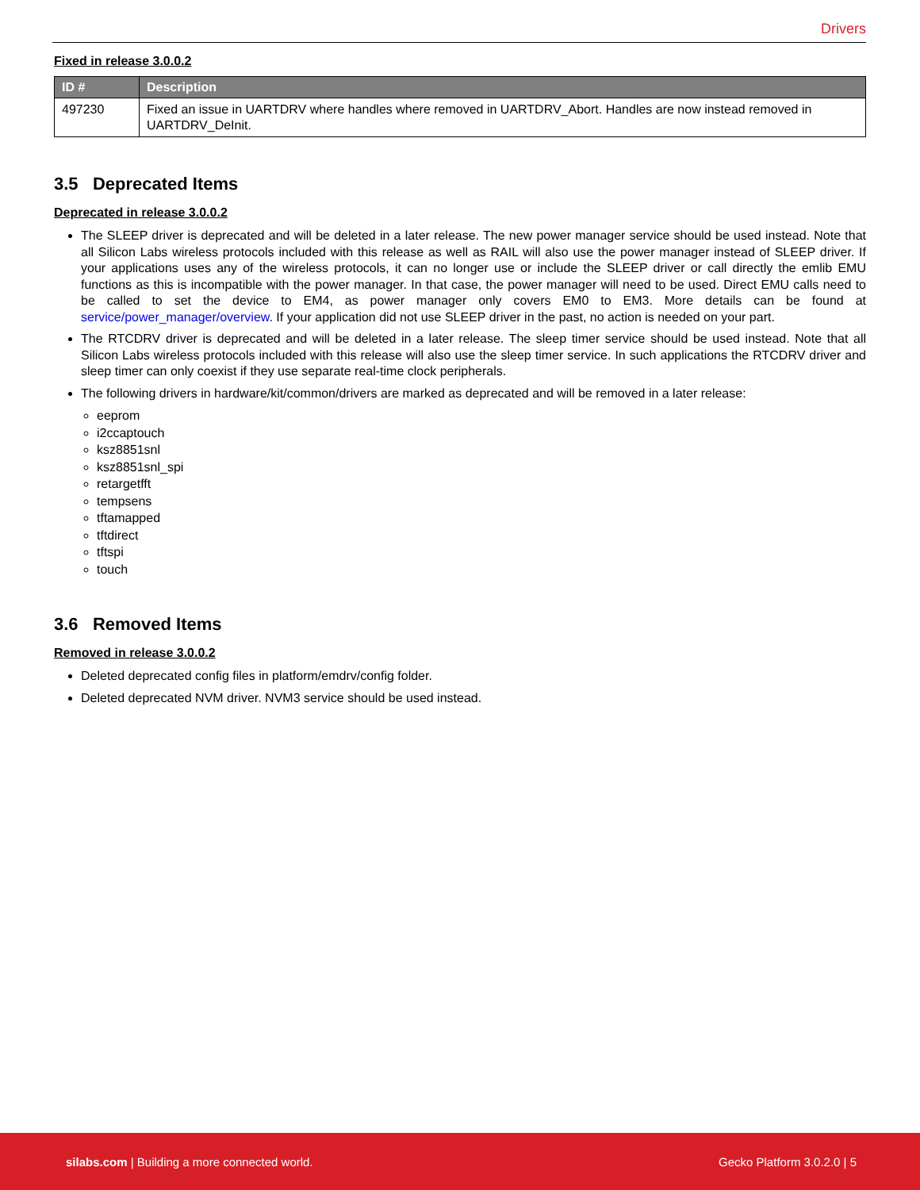Drivers
Fixed in release 3.0.0.2
| ID # | Description |
| --- | --- |
| 497230 | Fixed an issue in UARTDRV where handles where removed in UARTDRV_Abort. Handles are now instead removed in UARTDRV_DeInit. |
3.5 Deprecated Items
Deprecated in release 3.0.0.2
The SLEEP driver is deprecated and will be deleted in a later release. The new power manager service should be used instead. Note that all Silicon Labs wireless protocols included with this release as well as RAIL will also use the power manager instead of SLEEP driver. If your applications uses any of the wireless protocols, it can no longer use or include the SLEEP driver or call directly the emlib EMU functions as this is incompatible with the power manager. In that case, the power manager will need to be used. Direct EMU calls need to be called to set the device to EM4, as power manager only covers EM0 to EM3. More details can be found at service/power_manager/overview. If your application did not use SLEEP driver in the past, no action is needed on your part.
The RTCDRV driver is deprecated and will be deleted in a later release. The sleep timer service should be used instead. Note that all Silicon Labs wireless protocols included with this release will also use the sleep timer service. In such applications the RTCDRV driver and sleep timer can only coexist if they use separate real-time clock peripherals.
The following drivers in hardware/kit/common/drivers are marked as deprecated and will be removed in a later release:
eeprom
i2ccaptouch
ksz8851snl
ksz8851snl_spi
retargetfft
tempsens
tftamapped
tftdirect
tftspi
touch
3.6 Removed Items
Removed in release 3.0.0.2
Deleted deprecated config files in platform/emdrv/config folder.
Deleted deprecated NVM driver. NVM3 service should be used instead.
silabs.com | Building a more connected world. Gecko Platform 3.0.2.0 | 5